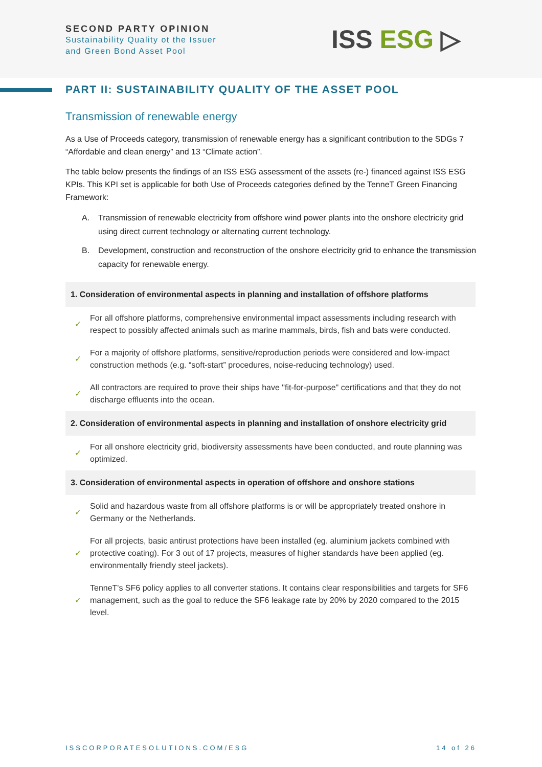SECOND PARTY OPINION
Sustainability Quality ot the Issuer
and Green Bond Asset Pool
ISS ESG ▷
PART II: SUSTAINABILITY QUALITY OF THE ASSET POOL
Transmission of renewable energy
As a Use of Proceeds category, transmission of renewable energy has a significant contribution to the SDGs 7 “Affordable and clean energy” and 13 “Climate action”.
The table below presents the findings of an ISS ESG assessment of the assets (re-) financed against ISS ESG KPIs. This KPI set is applicable for both Use of Proceeds categories defined by the TenneT Green Financing Framework:
A. Transmission of renewable electricity from offshore wind power plants into the onshore electricity grid using direct current technology or alternating current technology.
B. Development, construction and reconstruction of the onshore electricity grid to enhance the transmission capacity for renewable energy.
| 1. Consideration of environmental aspects in planning and installation of offshore platforms | |
| --- | --- |
| ✓ | For all offshore platforms, comprehensive environmental impact assessments including research with respect to possibly affected animals such as marine mammals, birds, fish and bats were conducted. |
| ✓ | For a majority of offshore platforms, sensitive/reproduction periods were considered and low-impact construction methods (e.g. “soft-start” procedures, noise-reducing technology) used. |
| ✓ | All contractors are required to prove their ships have "fit-for-purpose" certifications and that they do not discharge effluents into the ocean. |
| 2. Consideration of environmental aspects in planning and installation of onshore electricity grid | |
| ✓ | For all onshore electricity grid, biodiversity assessments have been conducted, and route planning was optimized. |
| 3. Consideration of environmental aspects in operation of offshore and onshore stations | |
| ✓ | Solid and hazardous waste from all offshore platforms is or will be appropriately treated onshore in Germany or the Netherlands. |
| ✓ | For all projects, basic antirust protections have been installed (eg. aluminium jackets combined with protective coating). For 3 out of 17 projects, measures of higher standards have been applied (eg. environmentally friendly steel jackets). |
| ✓ | TenneT's SF6 policy applies to all converter stations. It contains clear responsibilities and targets for SF6 management, such as the goal to reduce the SF6 leakage rate by 20% by 2020 compared to the 2015 level. |
ISSCORPORATESOLUTIONS.COM/ESG 14 of 26